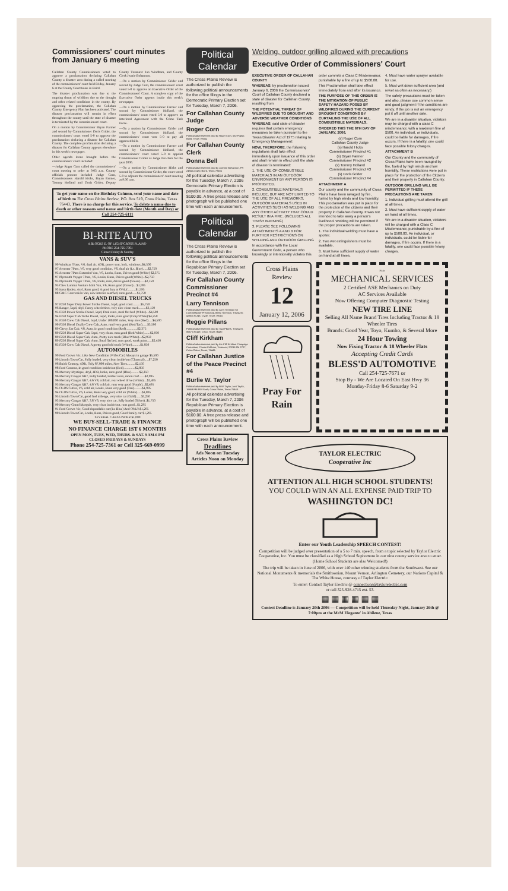Commissioners' court minutes from January 6 meeting
Callahan County Commissioners voted to approve a proclamation declaring Callahan County a disaster area during a called meeting of the commissioners' court held Friday, January 6 at the County Courthouse in Baird.
The disaster proclamation was due to the ongoing threat of wildfires due to the drought and other related conditions in the county. By approving the proclamation, the Callahan County Emergency Plan has been activated. The disaster proclamation will remain in effect throughout the county until the state of disaster is terminated by the commissioners' court.
On a motion by Commissioner Bryan Farmer and second by Commissioner Doris Grider, the commissioners' court voted 5-0 to approve the proclamation declaring a disaster for Callahan County. The complete proclamation declaring a disaster for Callahan County appears elsewhere in this week's newspaper.
Other agenda items brought before the commissioners' court included:
—Judge Roger Corn called the commissioners' court meeting to order at 9:03 a.m. County officials present included Judge Corn, Commissioners Harold Hicks, Bryan Farmer, Tommy Holland and Doris Grider, Deputy County Treasurer Jan Windham, and County Clerk Jeanie Bohannon.
—On a motion by Commissioner Grider and second by Judge Corn, the commissioners' court voted 5-0 to approve an Executive Order of the Commissioners' Court. A complete copy of the Executive Order appears inside this week's newspaper.
—On a motion by Commissioner Farmer and second by Commissioner Holland, the commissioners' court voted 5-0 to approve an Interlocal Agreement with the Crime Task Force.
—On a motion by Commissioner Grider and second by Commissioner Holland, the commissioners' court vote 5-0 to pay all approved bills.
—On a motion by Commissioner Farmer and second by Commissioner Holland, the commissioners' court voted 5-0 to appoint Commissioner Grider as Judge Pro-Tem for the year 2006.
—On a motion by Commissioner Hicks and second by Commissioner Grider, the court voted 5-0 to adjourn the commissioners' court meeting at 9:30 a.m.
To get your name on the Birthday Column, send your name and date of birth to The Cross Plains Review, P.O. Box 519, Cross Plains, Texas 76443, There is no charge for this service. To delete a name due to death or other reasons send name and birth date (Month and Day) or Call 254-725-6111
BI-RITE AUTO
4 BLOCKS E. OF LIGHT-CROSS PLAINS-
PHONE 254-725-7361
Closed Friday & Sunday
VANS & SUV'S
99 Windstar 7Pass, V6, dual air, 4DR, power seat, lock, windows..$4,500
97 Aerostar 7Pass, V6, very good condition, V6, dual air (Lt. Blue)......$2,750
95 Aerostar 7Pass Extended Van, V6, Looks, Runs, Drives good (White) $2,375
97 Plymouth Voyger 7Pass, V6, Looks, Runs, Drives good (White)...$2,750
95 Plymouth Voyger 7Pass, V6, looks, runs, drives good (Green)......$2,150
95 Chev Lumina Venture Mini Van, V6, Runs good (Green)....$1,995
93 Isusu Rodeo, 4cyl, Runs good, A good buy at ONLY..........$1,595
88 GMC Conversion Van, new interior seat/bed, runs good......$1,750
GAS AND DIESEL TRUCKS
97 F250 Super Duty Power Stroke Diesel, 5spd, good cond..........$5,750
96 Ranger, 5spd, 4cyl, Fancy wheels/tires, very nice clean truck.........$3,150
95 F350 Power Stroke Diesel, 5spd, Dual rears, steal flat bed (White)....$4,500
94 F250 Super Cab Turbo Diesel, 5spd, looks, runs good (Gray/White) $4,250
91 F350 Crew Cab Diesel, 5spd, Under 100,000 miles, Very nice (Red).....$4,500
90 F350 Diesel Dually Crew Cab, Auto, rund very good (Red/Tan)......$3,500
89 Chevy Ext Cab, V8, Auto, In good condition (Red)..............$2,375
89 F250 Diesel Super Cab, 5spd, very clean, runs good (Red/White).......$2,950
89 F250 Diesel Super Cab, Auto, Pretty nice truck (Blue/White)....$2,950
89 F250 Diesel Super Cab, Auto, Steal flat bed, runs good, weak paint......$2,450
85 F350 Crew Cab Diesel, A pretty good old truck (White)..........$1,850
AUTOMOBILES
99 Ford Crown Vic, Like New Condition (Wifes Car) Always in garage $5,500
99 Lincoln Town Car, Fully loaded, very clean inside/out (Charcoal).....$7,250
96 Buick Century, 4DR, Only 87,000 miles, New Tires..........$2,150
98 Ford Contour, In good condition inside/out (Red)..............$2,850
96 Mercury Mystique, 4cyl, 4DR, looks, runs good (Blue)..........$2,250
96 Mercury Cougar XR7, Fully loaded, leather seats, moon roof.......$2,995
96 Mercury Cougar XR7, 4.6 V8, cold air, rear wheel drive (White)....$2,495
95 Mercury Cougar XR7, 4.6 V8, cold air, runs very good (Purple)...$2,495
95 OLDS Cutlas, V6, cold air, Looks, Runs very good (Tan)..........$1,995
94 OLDS Cutlas, V6, Looks, Runs very good, cold air (White)......$1,895
95 Lincoln Town Car, good fuel mileage, very nice car (Gold)......$3,250
93 Mercury Cougar XR7, 3.8 V6, very nice car, fully loaded (Silver)..$1,750
90 Mercury Grand Marquis, very clean inside/out, runs good...$1,295
91 Ford Crown Vic, Good dependable car (Lt. Blue) And ONLY.$1,295
90 Lincoln Town Car, Looks, Runs, Drives good, Good family car $1,295
SEVERAL CARS UNDER $1,000
WE BUY-SELL-TRADE & FINANCE
NO FINANCE CHARGE 1ST 6 MONTHS
OPEN MON, TUES, WED, THURS. & SAT. 9 AM-6 PM
CLOSED FRIDAYS & SUNDAYS
Phone 254-725-7361 or Cell 325-669-0999
Political Calendar
The Cross Plains Review is authorized to publish the following political announcements for the office filings in the Democratic Primary Election set for Tuesday, March 7, 2006.
For Callahan County Judge
Roger Corn
Political advertisement paid by Roger Corn, 532 Poplar, Baird, Texas 79504.
For Callahan County Clerk
Donna Bell
Political advertisement paid by Jeannie Bohannon, PR 2484 Lot 420, Baird, Texas 79504
All political calendar advertising for the Tuesday, March 7, 2006 Democratic Primary Election is payable in advance, at a cost of $100.00. A free press release and photograph will be published one time with each announcement.
Political Calendar
The Cross Plains Review is authorized to publish the following political announcements for the office filings in the Republican Primary Election set for Tuesday, March 7, 2006.
For Callahan County Commissioner Precinct #4
Larry Tennison
Political advertisement paid by Larry Tennison for Commissioner Precinct #4, Betsy Tennison, Treasurer, 4266 CR 243, Clyde, Texas 79510.
Reggie Pillans
Political advertisement paid by Suzi Pillans, Treasurer, 8567 CR 419, Cisco, Texas 76437.
Cliff Kirkham
Political advertisement paid by the Cliff Kirkham Campaign Committee, Connie Kirkham, Treasurer, 20235 FM 2707, Cross Plains, Texas, 76443.
For Callahan Justice of the Peace Precinct #4
Burlie W. Taylor
Political advertisement paid by B.W. Taylor, Jerri Taylor, 16469 FM 880 South, Cross Plains, Texas 76443.
All political calendar advertising for the Tuesday, March 7, 2006 Republican Primary Election is payable in advance, at a cost of $100.00. A free press release and photograph will be published one time with each announcement.
Cross Plains Review
Deadlines
Ads Noon on Tuesday
Articles Noon on Monday
Welding, outdoor grilling allowed with precautions
Executive Order of Commissioners' Court
EXECUTIVE ORDER OF CALLAHAN COUNTY
WHEREAS, by proclamation issued January 6, 2006 the Commissioners' Court of Callahan County declared a state of disaster for Callahan County, resulting from
THE POTENTIAL THREAT OF WILDFIRES DUE TO DROUGHT AND ADVERSE WEATHER CONDITIONS
WHEREAS, said state of disaster requires that certain emergency measures be taken pursuant to the Texas Disaster Act of 1975 relating to Emergency Management:
NOW, THEREFORE, the following regulations shall take effect immediately upon issuance of this order and shall remain in effect until the state of disaster is terminated:
1. THE USE OF COMBUSTIBLE MATERIALS IN AN OUTDOOR ENVIRONMENT BY ANY PERSON IS PROHIBITED.
2. COMBUSTIBLE MATERIALS INCLUDE, BUT ARE NOT LIMITED TO THE USE OF ALL FIREWORKS, OUTDOOR MATERIALS USED IN ACTIVITIES SUCH AS WELDING AND ANY OTHER ACTIVITY THAT COULD RESULT IN A FIRE. (INCLUDES ALL TRASH BURNING)
3. PLEASE SEE FOLLOWING ATTACHMENTS A AND B FOR FURTHER RESTRICTIONS ON WELDING AND OUTDOOR GRILLING
In accordance with the Local Government Code, a person who knowingly or intentionally violates this order commits a Class C Misdemeanor, punishable by a fine of up to $500.00.
This Proclamation shall take effect immediately from and after its issuance.
THE PURPOSE OF THIS ORDER IS THE MITIGATION OF PUBLIC SAFETY HAZARD POSED BY WILDFIRES DURING THE CURRENT DROUGHT CONDITIONS BY CURTAILING THE USE OF ALL COMBUSTIBLE MATERIALS.
ORDERED THIS THE 6TH DAY OF JANUARY, 2006.
(s) Roger Corn
Callahan County Judge
(s) Harold Hicks
Commissioner Precinct #1
(s) Bryan Farmer
Commissioner Precinct #2
(s) Tommy Holland
Commissioner Precinct #3
(s) Doris Grider
Commissioner Precinct #4
ATTACHMENT A
Our county and the community of Cross Plains have been ravaged by fire, fueled by high winds and low humidity. This proclamation was put in place for the protection of the citizens and their property in Callahan County. It was not intended to take away a person's livelihood. Welding will be permitted if the proper precautions are taken.
1. The individual welding must have a spotter.
2. Two wet extinguishers must be available.
3. Must have sufficient supply of water on hand at all times.
4. Must have water sprayer available for use.
5. Must wet down sufficient area (and rewet as often as necessary.)
The safety precautions must be taken and also, please use common sense and good judgment if the conditions are windy. If the job is not an emergency put it off until another date.
We are in a disaster situation, violators may be charged with a class C misdemeanor, with a maximum fine of $500. An individual, or individuals, could be liable for damages, if fire occurs. If there is a fatality, one could face possible felony charges.
ATTACHMENT B
Our County and the community of Cross Plains have been ravaged by fire, fueled by high winds and low humidity. These restrictions were put in place for the protection of the Citizens and their property in Callahan County.
OUTDOOR GRILLING WILL BE PERMITTED IF THESE PRECAUTIONS ARE TAKEN
1. Individual grilling must attend the grill at all times.
2. Must have sufficient supply of water on hand at all times.
We are in a disaster situation, violators will be charged with a Class C Misdemeanor, punishable by a fine of up to $500.00. An individual, or individuals, could be liable for damages, if fire occurs. If there is a fatality, one could face possible felony charges.
Cross Plains Review
12
January 12, 2006
Pray For Rain
39-4tc
MECHANICAL SERVICES
2 Certified ASE Mechanics on Duty
AC Services Available
Now Offering Computer Diagnostic Testing
NEW TIRE LINE
Selling All Name Brand Tires Including Tractor & 18 Wheeler Tires
Brands: Good Year, Toyo, Kumho, & Several More
24 Hour Towing
Now Fixing Tractor & 18 Wheeler Flats
Accepting Credit Cards
BLESS'D AUTOMOTIVE
Call 254-725-7671 or
Stop By - We Are Located On East Hwy 36
Monday-Friday 8-6 Saturday 9-2
TAYLOR ELECTRIC
Cooperative Inc
ATTENTION ALL HIGH SCHOOL STUDENTS!
YOU COULD WIN AN ALL EXPENSE PAID TRIP TO
WASHINGTON DC!
Enter our Youth Leadership SPEECH CONTEST!
Competition will be judged over presentation of a 5 to 7 min. speech, from a topic selected by Taylor Electric Cooperative, Inc. You must be classified as a High School Sophomore in our nine county service area to enter. (Home School Students are also Welcomed!)
The trip will be taken in June of 2006, with over 140 other winning students from the Southwest. See our National Monuments & memorials the Smithsonian, Mount Vernon, Arlington Cemetery, our Nations Capital & The White House, courtesy of Taylor Electric.
To enter: Contact Taylor Electric @ connections@taylorelectric.com
or call 325-928-4715 ext. 53.
▦ ▦ ▦ ▦ ▦ ▦
Contest Deadline is January 20th 2006 — Competition will be held Thursday Night, January 26th @ 7:00pm at the McM Elegante' in Abilene, Texas